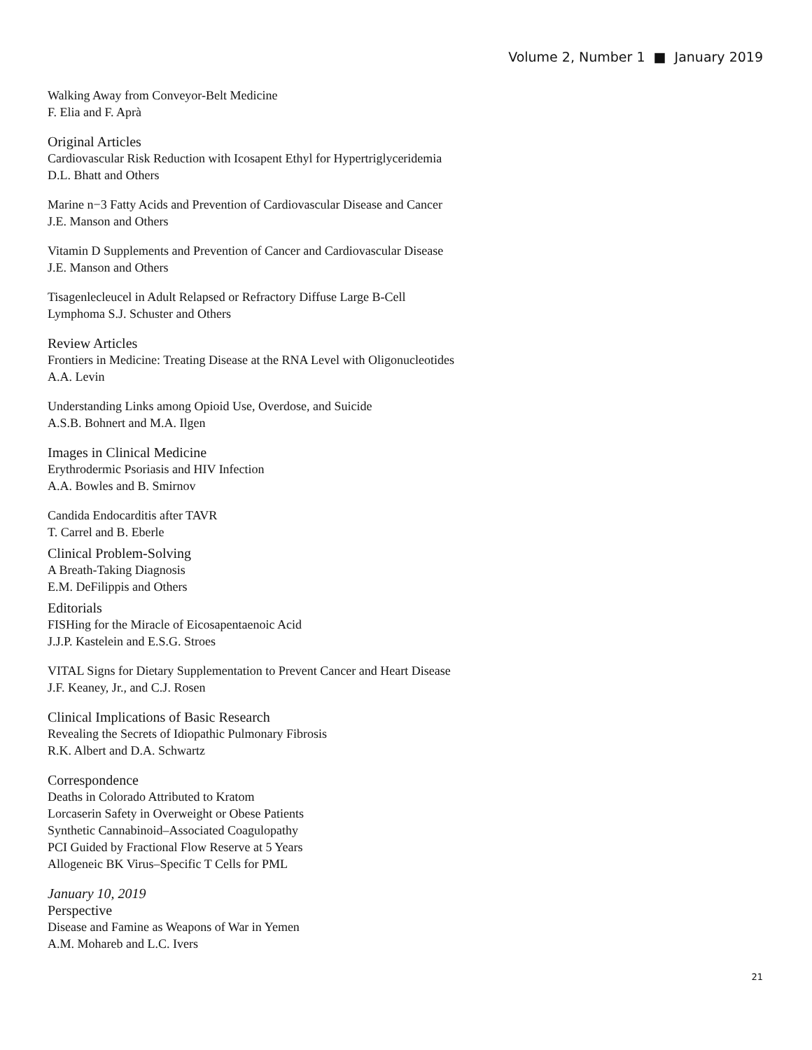Volume 2, Number 1 ■ January 2019
Walking Away from Conveyor-Belt Medicine
F. Elia and F. Aprà
Original Articles
Cardiovascular Risk Reduction with Icosapent Ethyl for Hypertriglyceridemia
D.L. Bhatt and Others
Marine n−3 Fatty Acids and Prevention of Cardiovascular Disease and Cancer
J.E. Manson and Others
Vitamin D Supplements and Prevention of Cancer and Cardiovascular Disease
J.E. Manson and Others
Tisagenlecleucel in Adult Relapsed or Refractory Diffuse Large B-Cell
Lymphoma S.J. Schuster and Others
Review Articles
Frontiers in Medicine: Treating Disease at the RNA Level with Oligonucleotides
A.A. Levin
Understanding Links among Opioid Use, Overdose, and Suicide
A.S.B. Bohnert and M.A. Ilgen
Images in Clinical Medicine
Erythrodermic Psoriasis and HIV Infection
A.A. Bowles and B. Smirnov
Candida Endocarditis after TAVR
T. Carrel and B. Eberle
Clinical Problem-Solving
A Breath-Taking Diagnosis
E.M. DeFilippis and Others
Editorials
FISHing for the Miracle of Eicosapentaenoic Acid
J.J.P. Kastelein and E.S.G. Stroes
VITAL Signs for Dietary Supplementation to Prevent Cancer and Heart Disease
J.F. Keaney, Jr., and C.J. Rosen
Clinical Implications of Basic Research
Revealing the Secrets of Idiopathic Pulmonary Fibrosis
R.K. Albert and D.A. Schwartz
Correspondence
Deaths in Colorado Attributed to Kratom
Lorcaserin Safety in Overweight or Obese Patients
Synthetic Cannabinoid–Associated Coagulopathy
PCI Guided by Fractional Flow Reserve at 5 Years
Allogeneic BK Virus–Specific T Cells for PML
January 10, 2019
Perspective
Disease and Famine as Weapons of War in Yemen
A.M. Mohareb and L.C. Ivers
21